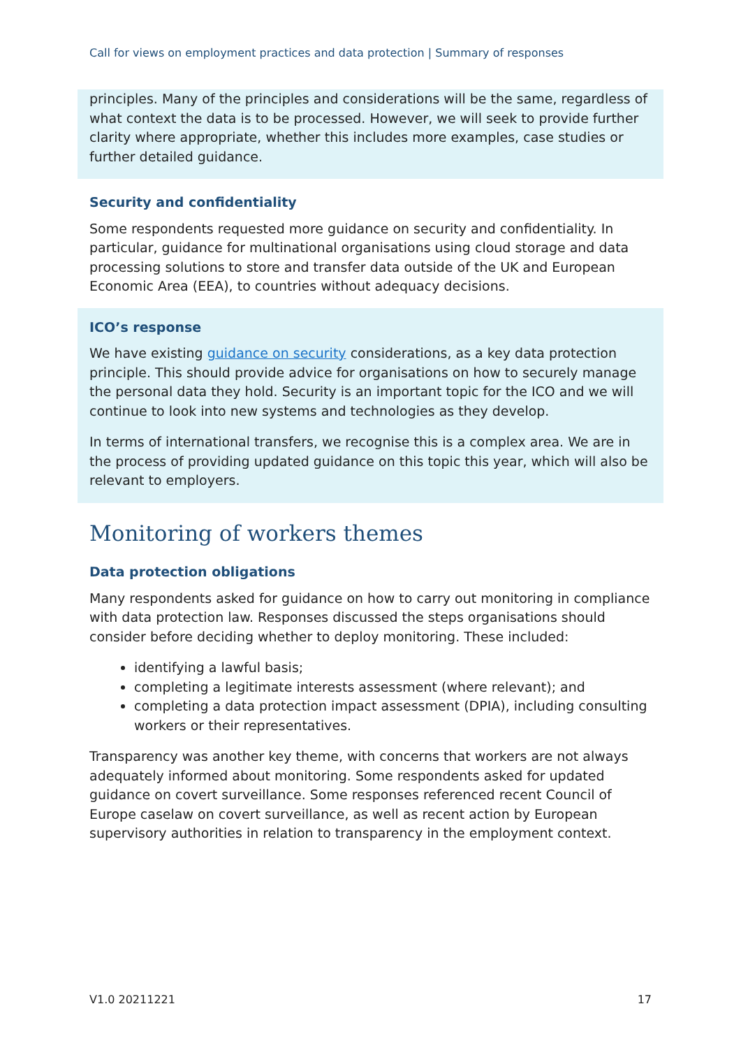Call for views on employment practices and data protection | Summary of responses
principles. Many of the principles and considerations will be the same, regardless of what context the data is to be processed. However, we will seek to provide further clarity where appropriate, whether this includes more examples, case studies or further detailed guidance.
Security and confidentiality
Some respondents requested more guidance on security and confidentiality. In particular, guidance for multinational organisations using cloud storage and data processing solutions to store and transfer data outside of the UK and European Economic Area (EEA), to countries without adequacy decisions.
ICO’s response
We have existing guidance on security considerations, as a key data protection principle. This should provide advice for organisations on how to securely manage the personal data they hold. Security is an important topic for the ICO and we will continue to look into new systems and technologies as they develop.
In terms of international transfers, we recognise this is a complex area. We are in the process of providing updated guidance on this topic this year, which will also be relevant to employers.
Monitoring of workers themes
Data protection obligations
Many respondents asked for guidance on how to carry out monitoring in compliance with data protection law. Responses discussed the steps organisations should consider before deciding whether to deploy monitoring. These included:
identifying a lawful basis;
completing a legitimate interests assessment (where relevant); and
completing a data protection impact assessment (DPIA), including consulting workers or their representatives.
Transparency was another key theme, with concerns that workers are not always adequately informed about monitoring. Some respondents asked for updated guidance on covert surveillance. Some responses referenced recent Council of Europe caselaw on covert surveillance, as well as recent action by European supervisory authorities in relation to transparency in the employment context.
V1.0 20211221 17